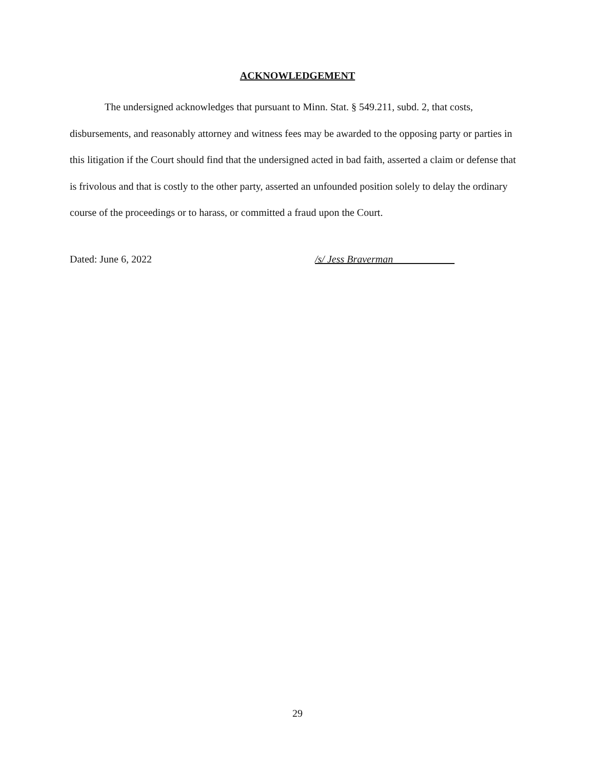ACKNOWLEDGEMENT
The undersigned acknowledges that pursuant to Minn. Stat. § 549.211, subd. 2, that costs, disbursements, and reasonably attorney and witness fees may be awarded to the opposing party or parties in this litigation if the Court should find that the undersigned acted in bad faith, asserted a claim or defense that is frivolous and that is costly to the other party, asserted an unfounded position solely to delay the ordinary course of the proceedings or to harass, or committed a fraud upon the Court.
Dated: June 6, 2022 /s/ Jess Braverman
29